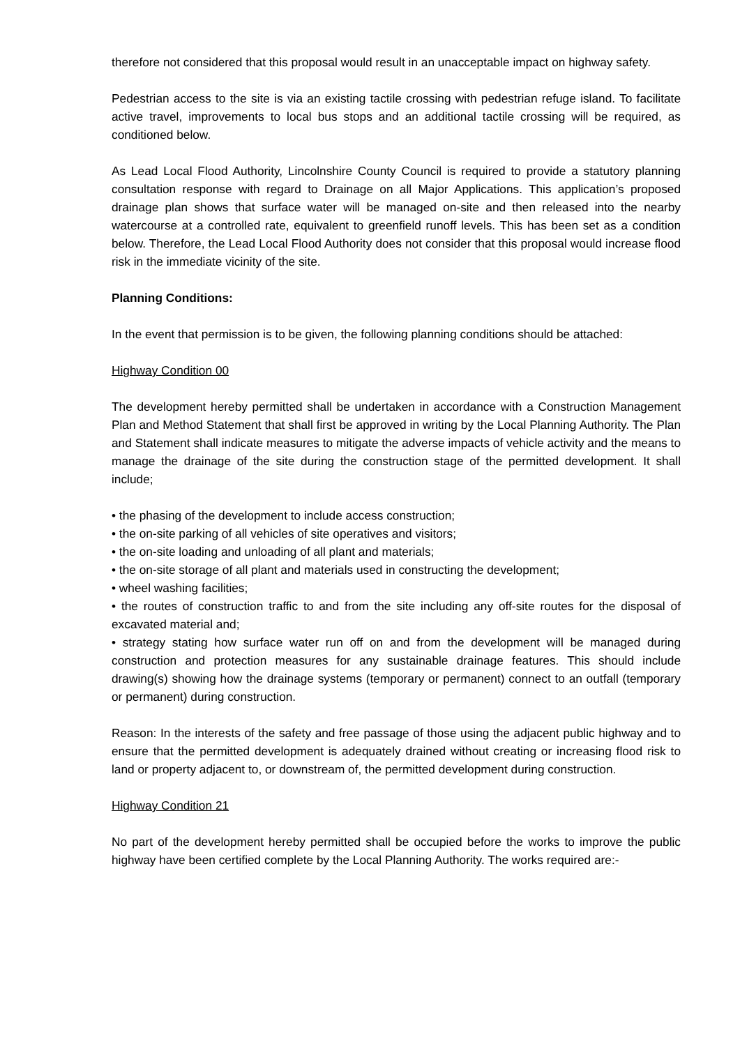therefore not considered that this proposal would result in an unacceptable impact on highway safety.
Pedestrian access to the site is via an existing tactile crossing with pedestrian refuge island. To facilitate active travel, improvements to local bus stops and an additional tactile crossing will be required, as conditioned below.
As Lead Local Flood Authority, Lincolnshire County Council is required to provide a statutory planning consultation response with regard to Drainage on all Major Applications. This application’s proposed drainage plan shows that surface water will be managed on-site and then released into the nearby watercourse at a controlled rate, equivalent to greenfield runoff levels. This has been set as a condition below. Therefore, the Lead Local Flood Authority does not consider that this proposal would increase flood risk in the immediate vicinity of the site.
Planning Conditions:
In the event that permission is to be given, the following planning conditions should be attached:
Highway Condition 00
The development hereby permitted shall be undertaken in accordance with a Construction Management Plan and Method Statement that shall first be approved in writing by the Local Planning Authority. The Plan and Statement shall indicate measures to mitigate the adverse impacts of vehicle activity and the means to manage the drainage of the site during the construction stage of the permitted development. It shall include;
• the phasing of the development to include access construction;
• the on-site parking of all vehicles of site operatives and visitors;
• the on-site loading and unloading of all plant and materials;
• the on-site storage of all plant and materials used in constructing the development;
• wheel washing facilities;
• the routes of construction traffic to and from the site including any off-site routes for the disposal of excavated material and;
• strategy stating how surface water run off on and from the development will be managed during construction and protection measures for any sustainable drainage features. This should include drawing(s) showing how the drainage systems (temporary or permanent) connect to an outfall (temporary or permanent) during construction.
Reason: In the interests of the safety and free passage of those using the adjacent public highway and to ensure that the permitted development is adequately drained without creating or increasing flood risk to land or property adjacent to, or downstream of, the permitted development during construction.
Highway Condition 21
No part of the development hereby permitted shall be occupied before the works to improve the public highway have been certified complete by the Local Planning Authority. The works required are:-